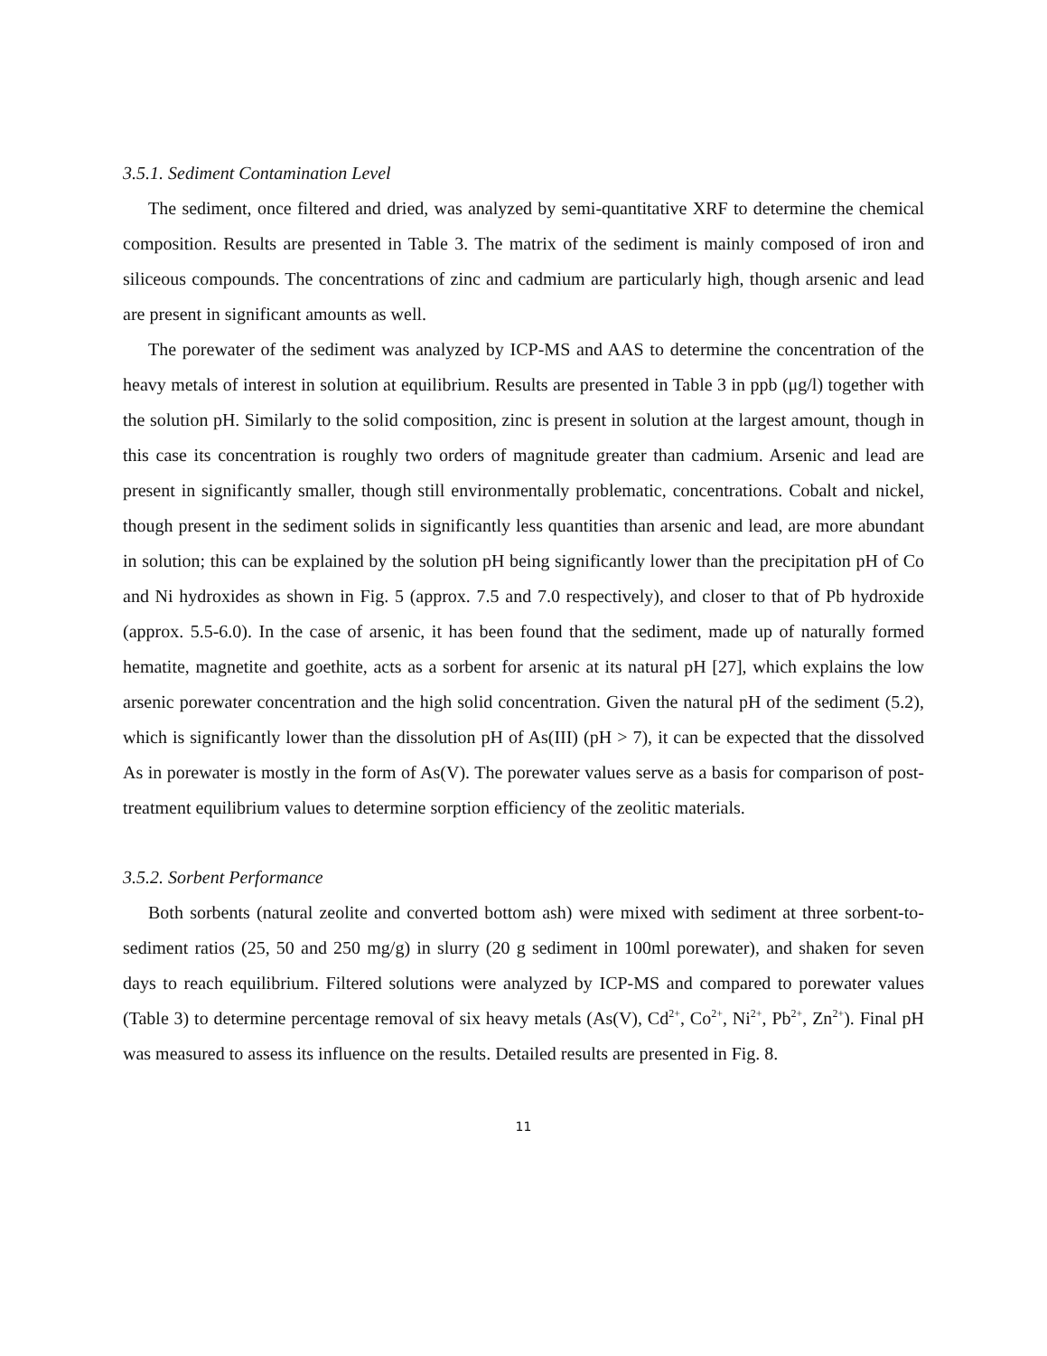3.5.1. Sediment Contamination Level
The sediment, once filtered and dried, was analyzed by semi-quantitative XRF to determine the chemical composition. Results are presented in Table 3. The matrix of the sediment is mainly composed of iron and siliceous compounds. The concentrations of zinc and cadmium are particularly high, though arsenic and lead are present in significant amounts as well.
The porewater of the sediment was analyzed by ICP-MS and AAS to determine the concentration of the heavy metals of interest in solution at equilibrium. Results are presented in Table 3 in ppb (μg/l) together with the solution pH. Similarly to the solid composition, zinc is present in solution at the largest amount, though in this case its concentration is roughly two orders of magnitude greater than cadmium. Arsenic and lead are present in significantly smaller, though still environmentally problematic, concentrations. Cobalt and nickel, though present in the sediment solids in significantly less quantities than arsenic and lead, are more abundant in solution; this can be explained by the solution pH being significantly lower than the precipitation pH of Co and Ni hydroxides as shown in Fig. 5 (approx. 7.5 and 7.0 respectively), and closer to that of Pb hydroxide (approx. 5.5-6.0). In the case of arsenic, it has been found that the sediment, made up of naturally formed hematite, magnetite and goethite, acts as a sorbent for arsenic at its natural pH [27], which explains the low arsenic porewater concentration and the high solid concentration. Given the natural pH of the sediment (5.2), which is significantly lower than the dissolution pH of As(III) (pH > 7), it can be expected that the dissolved As in porewater is mostly in the form of As(V). The porewater values serve as a basis for comparison of post-treatment equilibrium values to determine sorption efficiency of the zeolitic materials.
3.5.2. Sorbent Performance
Both sorbents (natural zeolite and converted bottom ash) were mixed with sediment at three sorbent-to-sediment ratios (25, 50 and 250 mg/g) in slurry (20 g sediment in 100ml porewater), and shaken for seven days to reach equilibrium. Filtered solutions were analyzed by ICP-MS and compared to porewater values (Table 3) to determine percentage removal of six heavy metals (As(V), Cd<sup>2+</sup>, Co<sup>2+</sup>, Ni<sup>2+</sup>, Pb<sup>2+</sup>, Zn<sup>2+</sup>). Final pH was measured to assess its influence on the results. Detailed results are presented in Fig. 8.
11